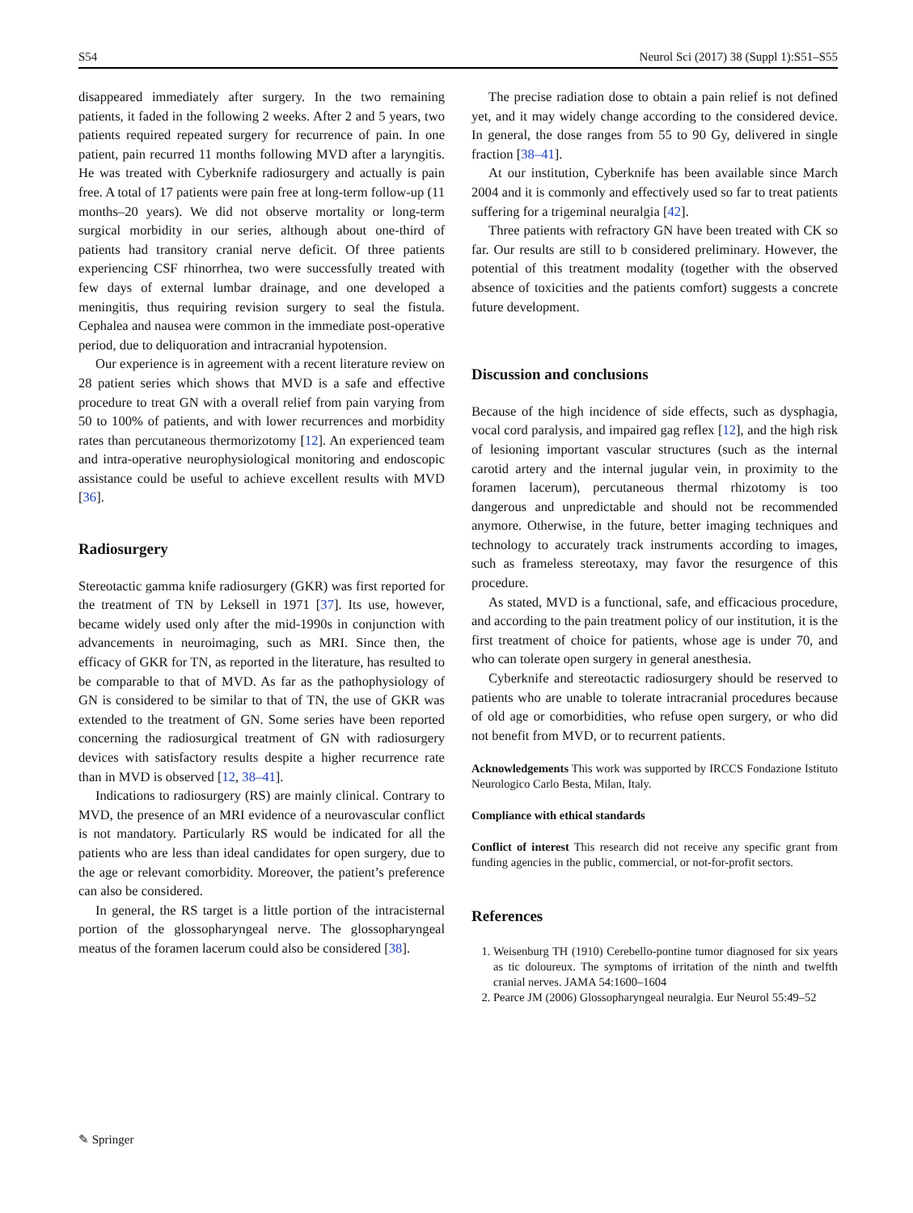S54 Neurol Sci (2017) 38 (Suppl 1):S51–S55
disappeared immediately after surgery. In the two remaining patients, it faded in the following 2 weeks. After 2 and 5 years, two patients required repeated surgery for recurrence of pain. In one patient, pain recurred 11 months following MVD after a laryngitis. He was treated with Cyberknife radiosurgery and actually is pain free. A total of 17 patients were pain free at long-term follow-up (11 months–20 years). We did not observe mortality or long-term surgical morbidity in our series, although about one-third of patients had transitory cranial nerve deficit. Of three patients experiencing CSF rhinorrhea, two were successfully treated with few days of external lumbar drainage, and one developed a meningitis, thus requiring revision surgery to seal the fistula. Cephalea and nausea were common in the immediate post-operative period, due to deliquoration and intracranial hypotension.
Our experience is in agreement with a recent literature review on 28 patient series which shows that MVD is a safe and effective procedure to treat GN with a overall relief from pain varying from 50 to 100% of patients, and with lower recurrences and morbidity rates than percutaneous thermorizotomy [12]. An experienced team and intra-operative neurophysiological monitoring and endoscopic assistance could be useful to achieve excellent results with MVD [36].
Radiosurgery
Stereotactic gamma knife radiosurgery (GKR) was first reported for the treatment of TN by Leksell in 1971 [37]. Its use, however, became widely used only after the mid-1990s in conjunction with advancements in neuroimaging, such as MRI. Since then, the efficacy of GKR for TN, as reported in the literature, has resulted to be comparable to that of MVD. As far as the pathophysiology of GN is considered to be similar to that of TN, the use of GKR was extended to the treatment of GN. Some series have been reported concerning the radiosurgical treatment of GN with radiosurgery devices with satisfactory results despite a higher recurrence rate than in MVD is observed [12, 38–41].
Indications to radiosurgery (RS) are mainly clinical. Contrary to MVD, the presence of an MRI evidence of a neurovascular conflict is not mandatory. Particularly RS would be indicated for all the patients who are less than ideal candidates for open surgery, due to the age or relevant comorbidity. Moreover, the patient’s preference can also be considered.
In general, the RS target is a little portion of the intracisternal portion of the glossopharyngeal nerve. The glossopharyngeal meatus of the foramen lacerum could also be considered [38].
The precise radiation dose to obtain a pain relief is not defined yet, and it may widely change according to the considered device. In general, the dose ranges from 55 to 90 Gy, delivered in single fraction [38–41].
At our institution, Cyberknife has been available since March 2004 and it is commonly and effectively used so far to treat patients suffering for a trigeminal neuralgia [42].
Three patients with refractory GN have been treated with CK so far. Our results are still to b considered preliminary. However, the potential of this treatment modality (together with the observed absence of toxicities and the patients comfort) suggests a concrete future development.
Discussion and conclusions
Because of the high incidence of side effects, such as dysphagia, vocal cord paralysis, and impaired gag reflex [12], and the high risk of lesioning important vascular structures (such as the internal carotid artery and the internal jugular vein, in proximity to the foramen lacerum), percutaneous thermal rhizotomy is too dangerous and unpredictable and should not be recommended anymore. Otherwise, in the future, better imaging techniques and technology to accurately track instruments according to images, such as frameless stereotaxy, may favor the resurgence of this procedure.
As stated, MVD is a functional, safe, and efficacious procedure, and according to the pain treatment policy of our institution, it is the first treatment of choice for patients, whose age is under 70, and who can tolerate open surgery in general anesthesia.
Cyberknife and stereotactic radiosurgery should be reserved to patients who are unable to tolerate intracranial procedures because of old age or comorbidities, who refuse open surgery, or who did not benefit from MVD, or to recurrent patients.
Acknowledgements This work was supported by IRCCS Fondazione Istituto Neurologico Carlo Besta, Milan, Italy.
Compliance with ethical standards
Conflict of interest This research did not receive any specific grant from funding agencies in the public, commercial, or not-for-profit sectors.
References
1. Weisenburg TH (1910) Cerebello-pontine tumor diagnosed for six years as tic doloureux. The symptoms of irritation of the ninth and twelfth cranial nerves. JAMA 54:1600–1604
2. Pearce JM (2006) Glossopharyngeal neuralgia. Eur Neurol 55:49–52
✎ Springer